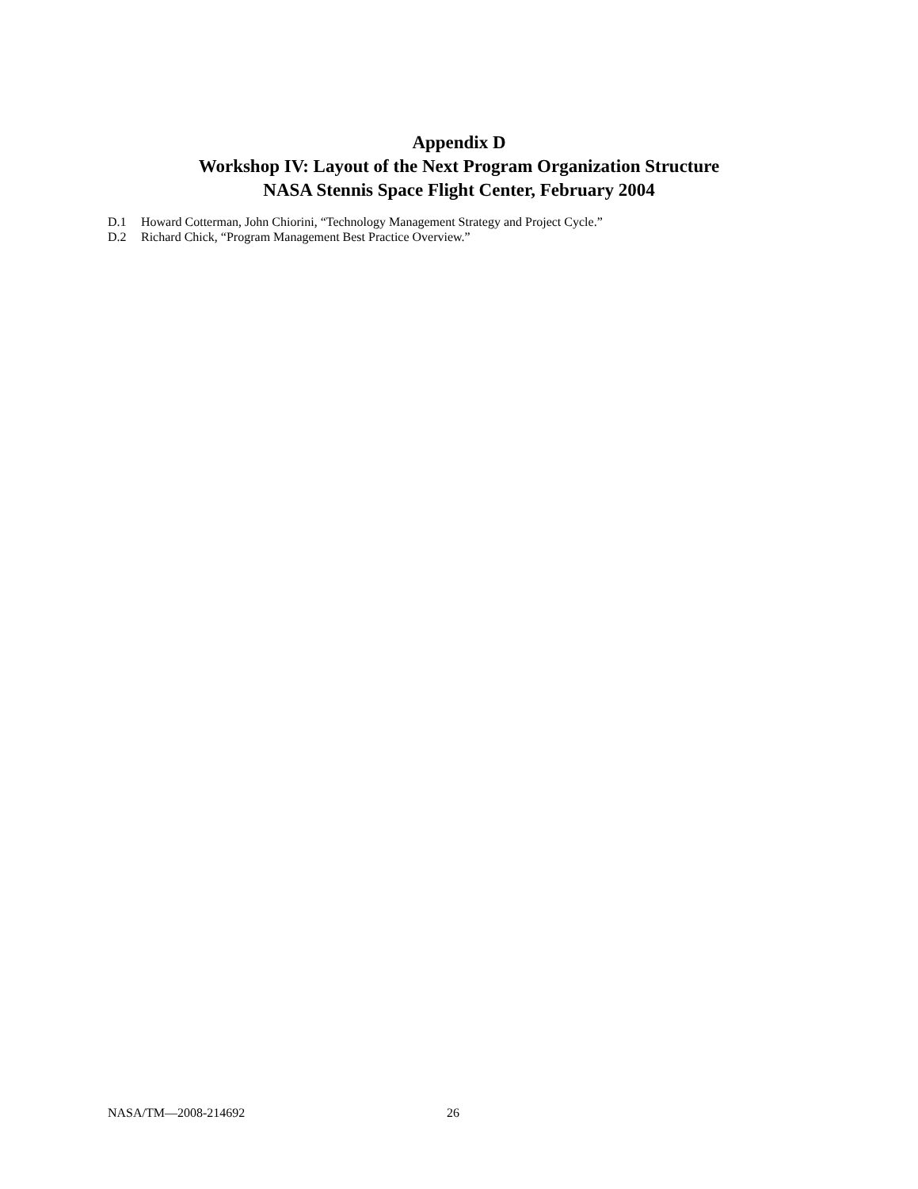Appendix D
Workshop IV: Layout of the Next Program Organization Structure
NASA Stennis Space Flight Center, February 2004
D.1 Howard Cotterman, John Chiorini, “Technology Management Strategy and Project Cycle.”
D.2 Richard Chick, “Program Management Best Practice Overview.”
NASA/TM—2008-214692 26